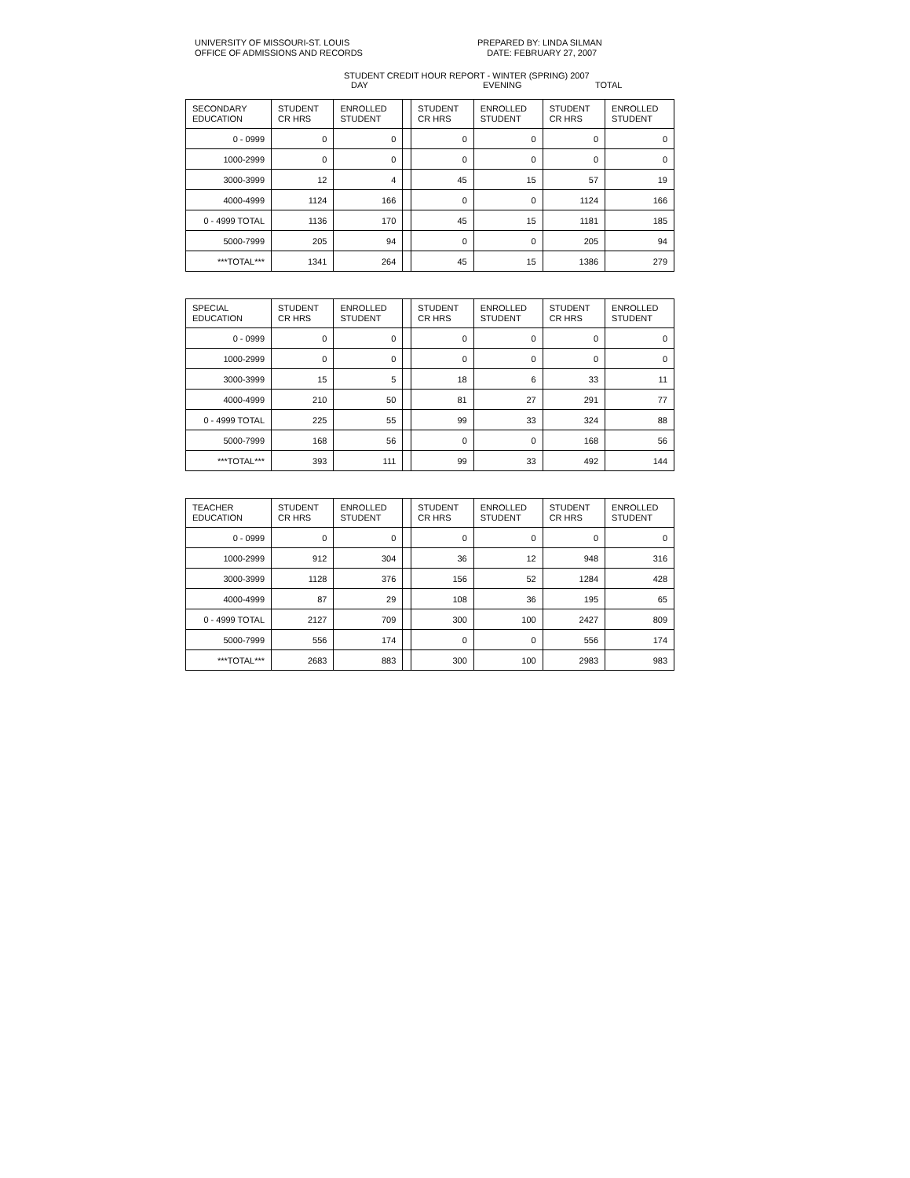UNIVERSITY OF MISSOURI-ST. LOUIS
OFFICE OF ADMISSIONS AND RECORDS
PREPARED BY: LINDA SILMAN
DATE: FEBRUARY 27, 2007
STUDENT CREDIT HOUR REPORT - WINTER (SPRING) 2007
DAY EVENING TOTAL
| SECONDARY EDUCATION | STUDENT CR HRS | ENROLLED STUDENT | | STUDENT CR HRS | ENROLLED STUDENT | STUDENT CR HRS | ENROLLED STUDENT |
| --- | --- | --- | --- | --- | --- | --- | --- |
| 0 - 0999 | 0 | 0 | | 0 | 0 | 0 | 0 |
| 1000-2999 | 0 | 0 | | 0 | 0 | 0 | 0 |
| 3000-3999 | 12 | 4 | | 45 | 15 | 57 | 19 |
| 4000-4999 | 1124 | 166 | | 0 | 0 | 1124 | 166 |
| 0 - 4999 TOTAL | 1136 | 170 | | 45 | 15 | 1181 | 185 |
| 5000-7999 | 205 | 94 | | 0 | 0 | 205 | 94 |
| ***TOTAL*** | 1341 | 264 | | 45 | 15 | 1386 | 279 |
| SPECIAL EDUCATION | STUDENT CR HRS | ENROLLED STUDENT | | STUDENT CR HRS | ENROLLED STUDENT | STUDENT CR HRS | ENROLLED STUDENT |
| --- | --- | --- | --- | --- | --- | --- | --- |
| 0 - 0999 | 0 | 0 | | 0 | 0 | 0 | 0 |
| 1000-2999 | 0 | 0 | | 0 | 0 | 0 | 0 |
| 3000-3999 | 15 | 5 | | 18 | 6 | 33 | 11 |
| 4000-4999 | 210 | 50 | | 81 | 27 | 291 | 77 |
| 0 - 4999 TOTAL | 225 | 55 | | 99 | 33 | 324 | 88 |
| 5000-7999 | 168 | 56 | | 0 | 0 | 168 | 56 |
| ***TOTAL*** | 393 | 111 | | 99 | 33 | 492 | 144 |
| TEACHER EDUCATION | STUDENT CR HRS | ENROLLED STUDENT | | STUDENT CR HRS | ENROLLED STUDENT | STUDENT CR HRS | ENROLLED STUDENT |
| --- | --- | --- | --- | --- | --- | --- | --- |
| 0 - 0999 | 0 | 0 | | 0 | 0 | 0 | 0 |
| 1000-2999 | 912 | 304 | | 36 | 12 | 948 | 316 |
| 3000-3999 | 1128 | 376 | | 156 | 52 | 1284 | 428 |
| 4000-4999 | 87 | 29 | | 108 | 36 | 195 | 65 |
| 0 - 4999 TOTAL | 2127 | 709 | | 300 | 100 | 2427 | 809 |
| 5000-7999 | 556 | 174 | | 0 | 0 | 556 | 174 |
| ***TOTAL*** | 2683 | 883 | | 300 | 100 | 2983 | 983 |